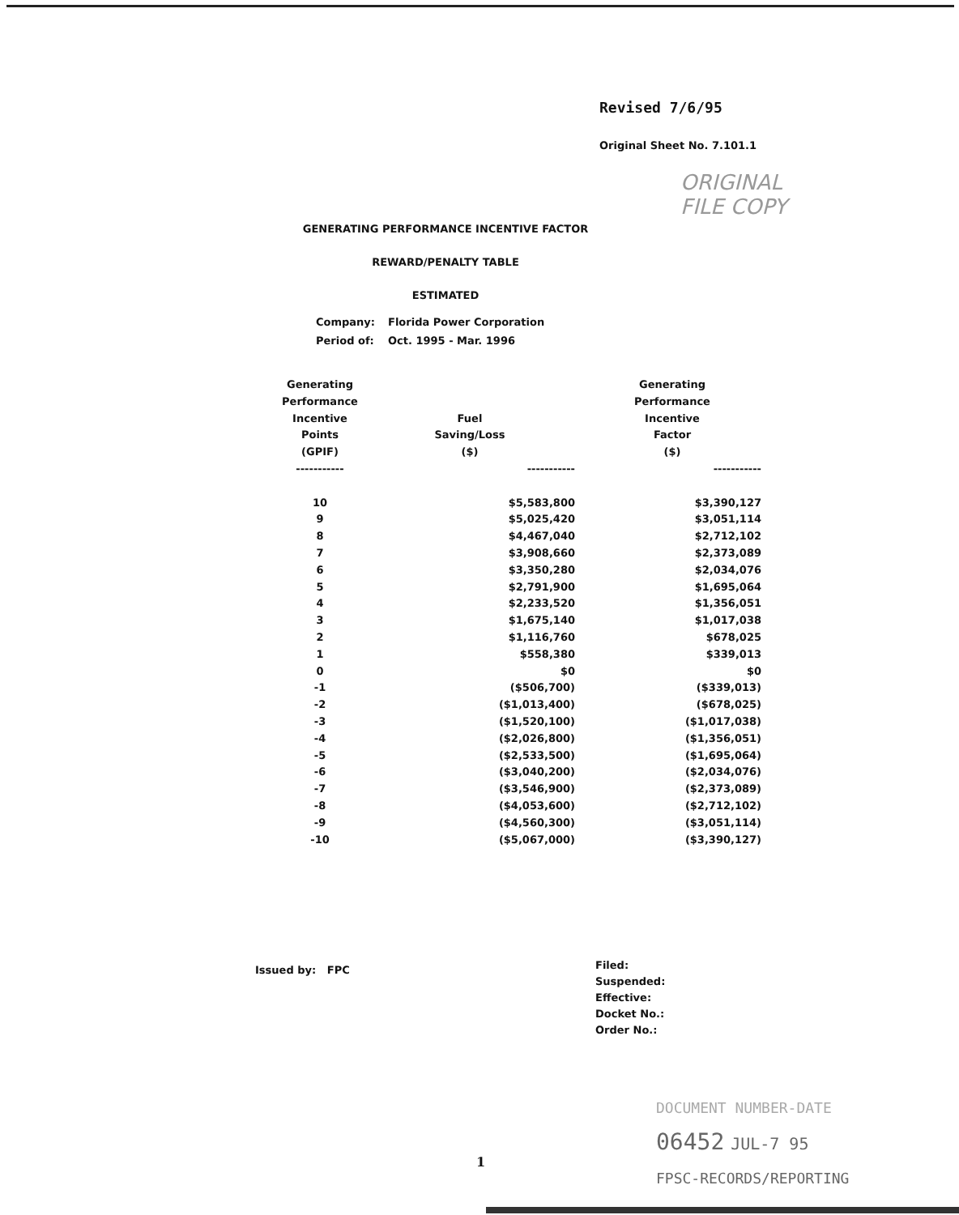Revised 7/6/95
Original Sheet No. 7.101.1
ORIGINAL
FILE COPY
GENERATING PERFORMANCE INCENTIVE FACTOR
REWARD/PENALTY TABLE
ESTIMATED
| Company: | Florida Power Corporation |
| Period of: | Oct. 1995 - Mar. 1996 |
| Generating Performance Incentive Points (GPIF) | Fuel Saving/Loss ($) | Generating Performance Incentive Factor ($) |
| --- | --- | --- |
| ----------- | ----------- | ----------- |
| 10 | $5,583,800 | $3,390,127 |
| 9 | $5,025,420 | $3,051,114 |
| 8 | $4,467,040 | $2,712,102 |
| 7 | $3,908,660 | $2,373,089 |
| 6 | $3,350,280 | $2,034,076 |
| 5 | $2,791,900 | $1,695,064 |
| 4 | $2,233,520 | $1,356,051 |
| 3 | $1,675,140 | $1,017,038 |
| 2 | $1,116,760 | $678,025 |
| 1 | $558,380 | $339,013 |
| 0 | $0 | $0 |
| -1 | ($506,700) | ($339,013) |
| -2 | ($1,013,400) | ($678,025) |
| -3 | ($1,520,100) | ($1,017,038) |
| -4 | ($2,026,800) | ($1,356,051) |
| -5 | ($2,533,500) | ($1,695,064) |
| -6 | ($3,040,200) | ($2,034,076) |
| -7 | ($3,546,900) | ($2,373,089) |
| -8 | ($4,053,600) | ($2,712,102) |
| -9 | ($4,560,300) | ($3,051,114) |
| -10 | ($5,067,000) | ($3,390,127) |
Issued by: FPC
Filed:
Suspended:
Effective:
Docket No.:
Order No.:
1
DOCUMENT NUMBER-DATE
06452 JUL-7 95
FPSC-RECORDS/REPORTING